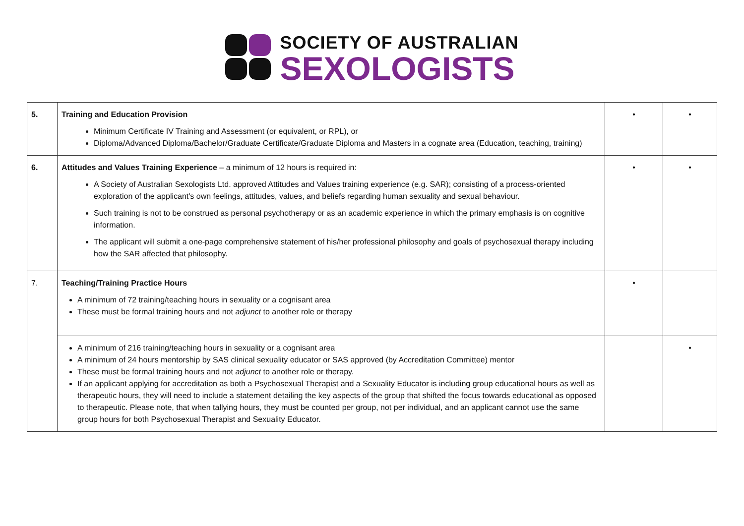SOCIETY OF AUSTRALIAN
SEXOLOGISTS
| 5. | Training and Education Provision Minimum Certificate IV Training and Assessment (or equivalent, or RPL), or Diploma/Advanced Diploma/Bachelor/Graduate Certificate/Graduate Diploma and Masters in a cognate area (Education, teaching, training) | • | • |
| 6. | Attitudes and Values Training Experience – a minimum of 12 hours is required in: A Society of Australian Sexologists Ltd. approved Attitudes and Values training experience (e.g. SAR); consisting of a process-oriented exploration of the applicant's own feelings, attitudes, values, and beliefs regarding human sexuality and sexual behaviour. Such training is not to be construed as personal psychotherapy or as an academic experience in which the primary emphasis is on cognitive information. The applicant will submit a one-page comprehensive statement of his/her professional philosophy and goals of psychosexual therapy including how the SAR affected that philosophy. | • | • |
| 7. | Teaching/Training Practice Hours A minimum of 72 training/teaching hours in sexuality or a cognisant area These must be formal training hours and not adjunct to another role or therapy | • | |
| | A minimum of 216 training/teaching hours in sexuality or a cognisant area A minimum of 24 hours mentorship by SAS clinical sexuality educator or SAS approved (by Accreditation Committee) mentor These must be formal training hours and not adjunct to another role or therapy. If an applicant applying for accreditation as both a Psychosexual Therapist and a Sexuality Educator is including group educational hours as well as therapeutic hours, they will need to include a statement detailing the key aspects of the group that shifted the focus towards educational as opposed to therapeutic. Please note, that when tallying hours, they must be counted per group, not per individual, and an applicant cannot use the same group hours for both Psychosexual Therapist and Sexuality Educator. | | • |